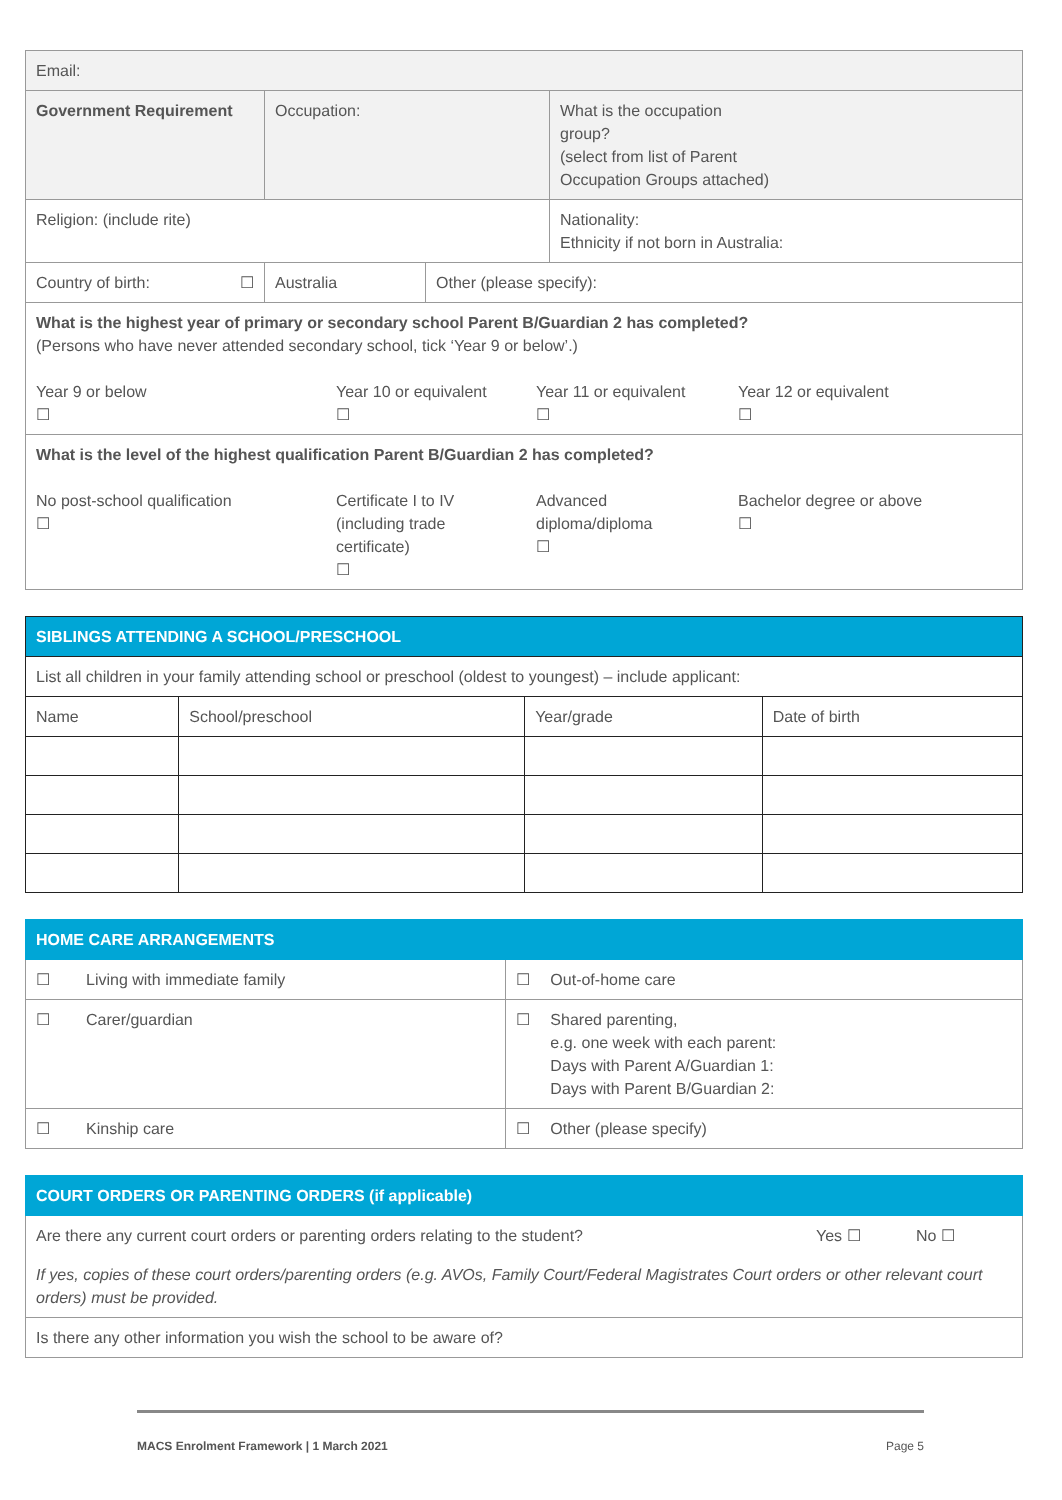| Email: | | | |
| Government Requirement | Occupation: | | What is the occupation group? (select from list of Parent Occupation Groups attached) |
| Religion: (include rite) | | | Nationality: Ethnicity if not born in Australia: |
| Country of birth: ☐ | Australia | Other (please specify): | |
| What is the highest year of primary or secondary school Parent B/Guardian 2 has completed? (Persons who have never attended secondary school, tick ‘Year 9 or below’.) Year 9 or below ☐ Year 10 or equivalent ☐ Year 11 or equivalent ☐ Year 12 or equivalent ☐ | | | |
| What is the level of the highest qualification Parent B/Guardian 2 has completed? No post-school qualification ☐ Certificate I to IV (including trade certificate) ☐ Advanced diploma/diploma ☐ Bachelor degree or above ☐ | | | |
| SIBLINGS ATTENDING A SCHOOL/PRESCHOOL | | | |
| --- | --- | --- | --- |
| List all children in your family attending school or preschool (oldest to youngest) – include applicant: | | | |
| Name | School/preschool | Year/grade | Date of birth |
| HOME CARE ARRANGEMENTS | | | |
| --- | --- | --- | --- |
| ☐ | Living with immediate family | ☐ | Out-of-home care |
| ☐ | Carer/guardian | ☐ | Shared parenting, e.g. one week with each parent: Days with Parent A/Guardian 1: Days with Parent B/Guardian 2: |
| ☐ | Kinship care | ☐ | Other (please specify) |
| COURT ORDERS OR PARENTING ORDERS (if applicable) | | |
| --- | --- | --- |
| Are there any current court orders or parenting orders relating to the student? | Yes ☐ | No ☐ |
| If yes, copies of these court orders/parenting orders (e.g. AVOs, Family Court/Federal Magistrates Court orders or other relevant court orders) must be provided. | | |
| Is there any other information you wish the school to be aware of? | | |
MACS Enrolment Framework | 1 March 2021 Page 5